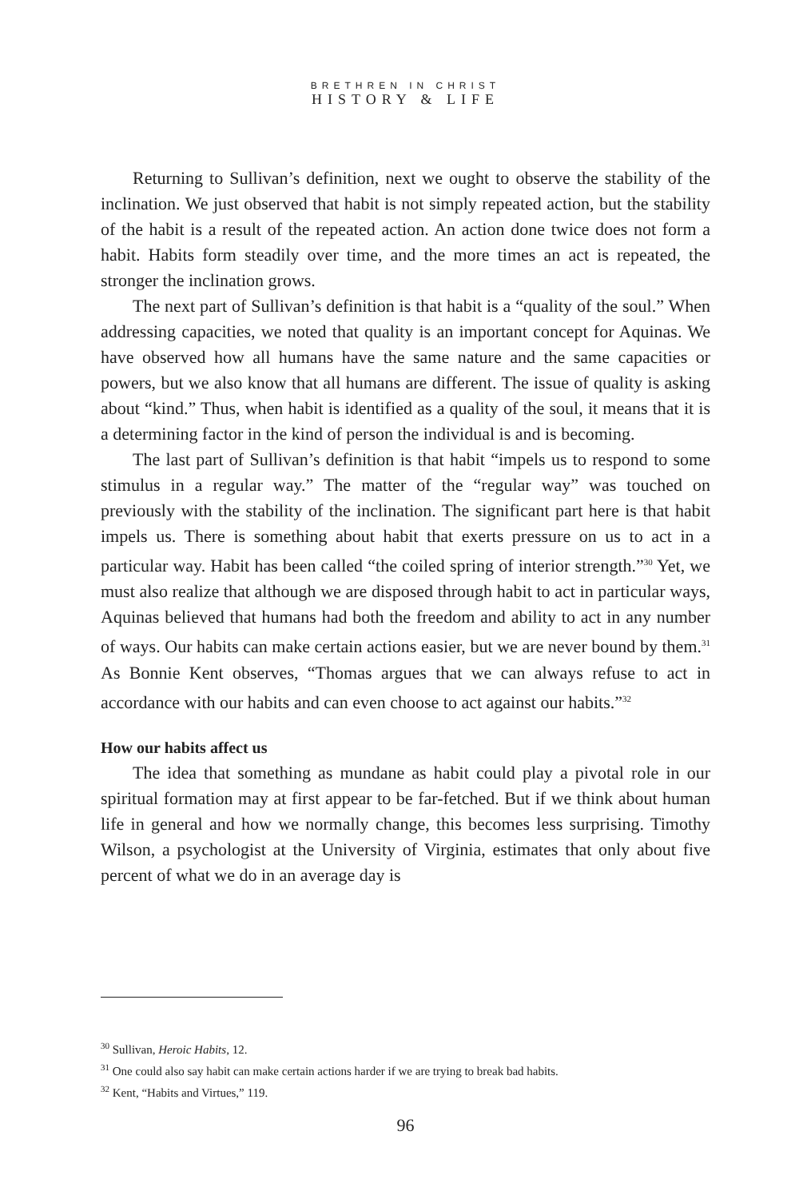BRETHREN IN CHRIST
HISTORY & LIFE
Returning to Sullivan’s definition, next we ought to observe the stability of the inclination. We just observed that habit is not simply repeated action, but the stability of the habit is a result of the repeated action. An action done twice does not form a habit. Habits form steadily over time, and the more times an act is repeated, the stronger the inclination grows.
The next part of Sullivan’s definition is that habit is a “quality of the soul.” When addressing capacities, we noted that quality is an important concept for Aquinas. We have observed how all humans have the same nature and the same capacities or powers, but we also know that all humans are different. The issue of quality is asking about “kind.” Thus, when habit is identified as a quality of the soul, it means that it is a determining factor in the kind of person the individual is and is becoming.
The last part of Sullivan’s definition is that habit “impels us to respond to some stimulus in a regular way.” The matter of the “regular way” was touched on previously with the stability of the inclination. The significant part here is that habit impels us. There is something about habit that exerts pressure on us to act in a particular way. Habit has been called “the coiled spring of interior strength.”<sup>30</sup> Yet, we must also realize that although we are disposed through habit to act in particular ways, Aquinas believed that humans had both the freedom and ability to act in any number of ways. Our habits can make certain actions easier, but we are never bound by them.<sup>31</sup> As Bonnie Kent observes, “Thomas argues that we can always refuse to act in accordance with our habits and can even choose to act against our habits.”<sup>32</sup>
How our habits affect us
The idea that something as mundane as habit could play a pivotal role in our spiritual formation may at first appear to be far-fetched. But if we think about human life in general and how we normally change, this becomes less surprising. Timothy Wilson, a psychologist at the University of Virginia, estimates that only about five percent of what we do in an average day is
<sup>30</sup> Sullivan, Heroic Habits, 12.
<sup>31</sup> One could also say habit can make certain actions harder if we are trying to break bad habits.
<sup>32</sup> Kent, “Habits and Virtues,” 119.
96